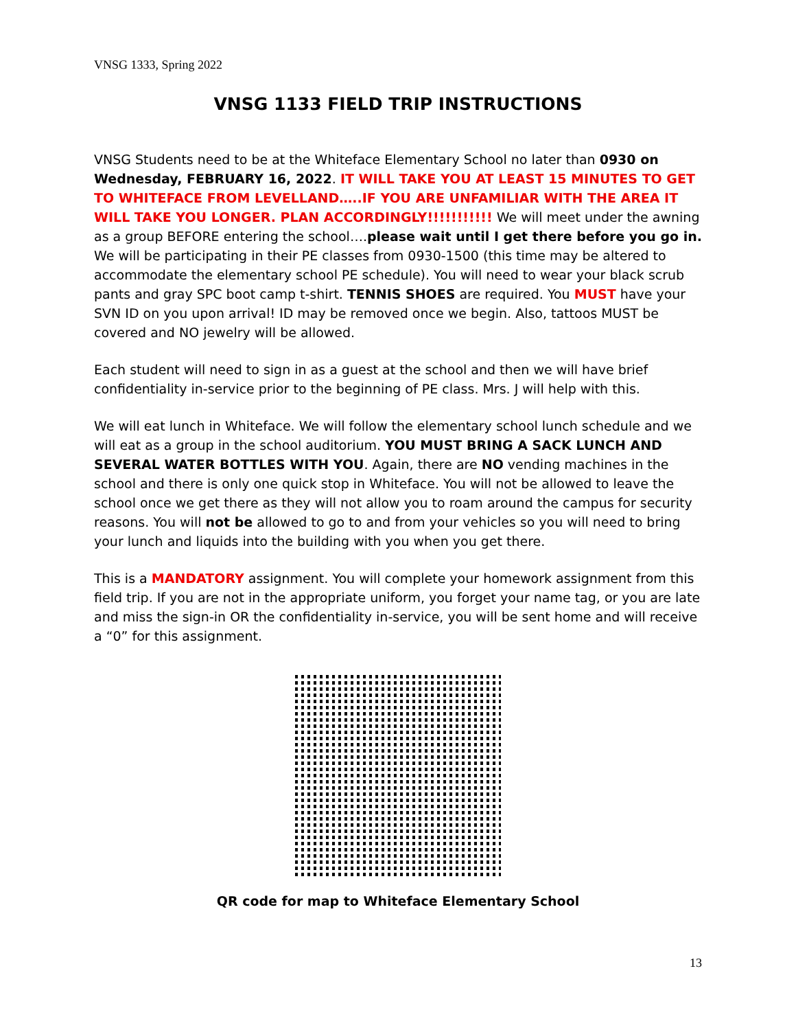VNSG 1333, Spring 2022
VNSG 1133 FIELD TRIP INSTRUCTIONS
VNSG Students need to be at the Whiteface Elementary School no later than 0930 on Wednesday, FEBRUARY 16, 2022. IT WILL TAKE YOU AT LEAST 15 MINUTES TO GET TO WHITEFACE FROM LEVELLAND…..IF YOU ARE UNFAMILIAR WITH THE AREA IT WILL TAKE YOU LONGER. PLAN ACCORDINGLY!!!!!!!!!!! We will meet under the awning as a group BEFORE entering the school….please wait until I get there before you go in. We will be participating in their PE classes from 0930-1500 (this time may be altered to accommodate the elementary school PE schedule). You will need to wear your black scrub pants and gray SPC boot camp t-shirt. TENNIS SHOES are required. You MUST have your SVN ID on you upon arrival! ID may be removed once we begin. Also, tattoos MUST be covered and NO jewelry will be allowed.
Each student will need to sign in as a guest at the school and then we will have brief confidentiality in-service prior to the beginning of PE class. Mrs. J will help with this.
We will eat lunch in Whiteface. We will follow the elementary school lunch schedule and we will eat as a group in the school auditorium. YOU MUST BRING A SACK LUNCH AND SEVERAL WATER BOTTLES WITH YOU. Again, there are NO vending machines in the school and there is only one quick stop in Whiteface. You will not be allowed to leave the school once we get there as they will not allow you to roam around the campus for security reasons. You will not be allowed to go to and from your vehicles so you will need to bring your lunch and liquids into the building with you when you get there.
This is a MANDATORY assignment. You will complete your homework assignment from this field trip. If you are not in the appropriate uniform, you forget your name tag, or you are late and miss the sign-in OR the confidentiality in-service, you will be sent home and will receive a “0” for this assignment.
QR code for map to Whiteface Elementary School
13